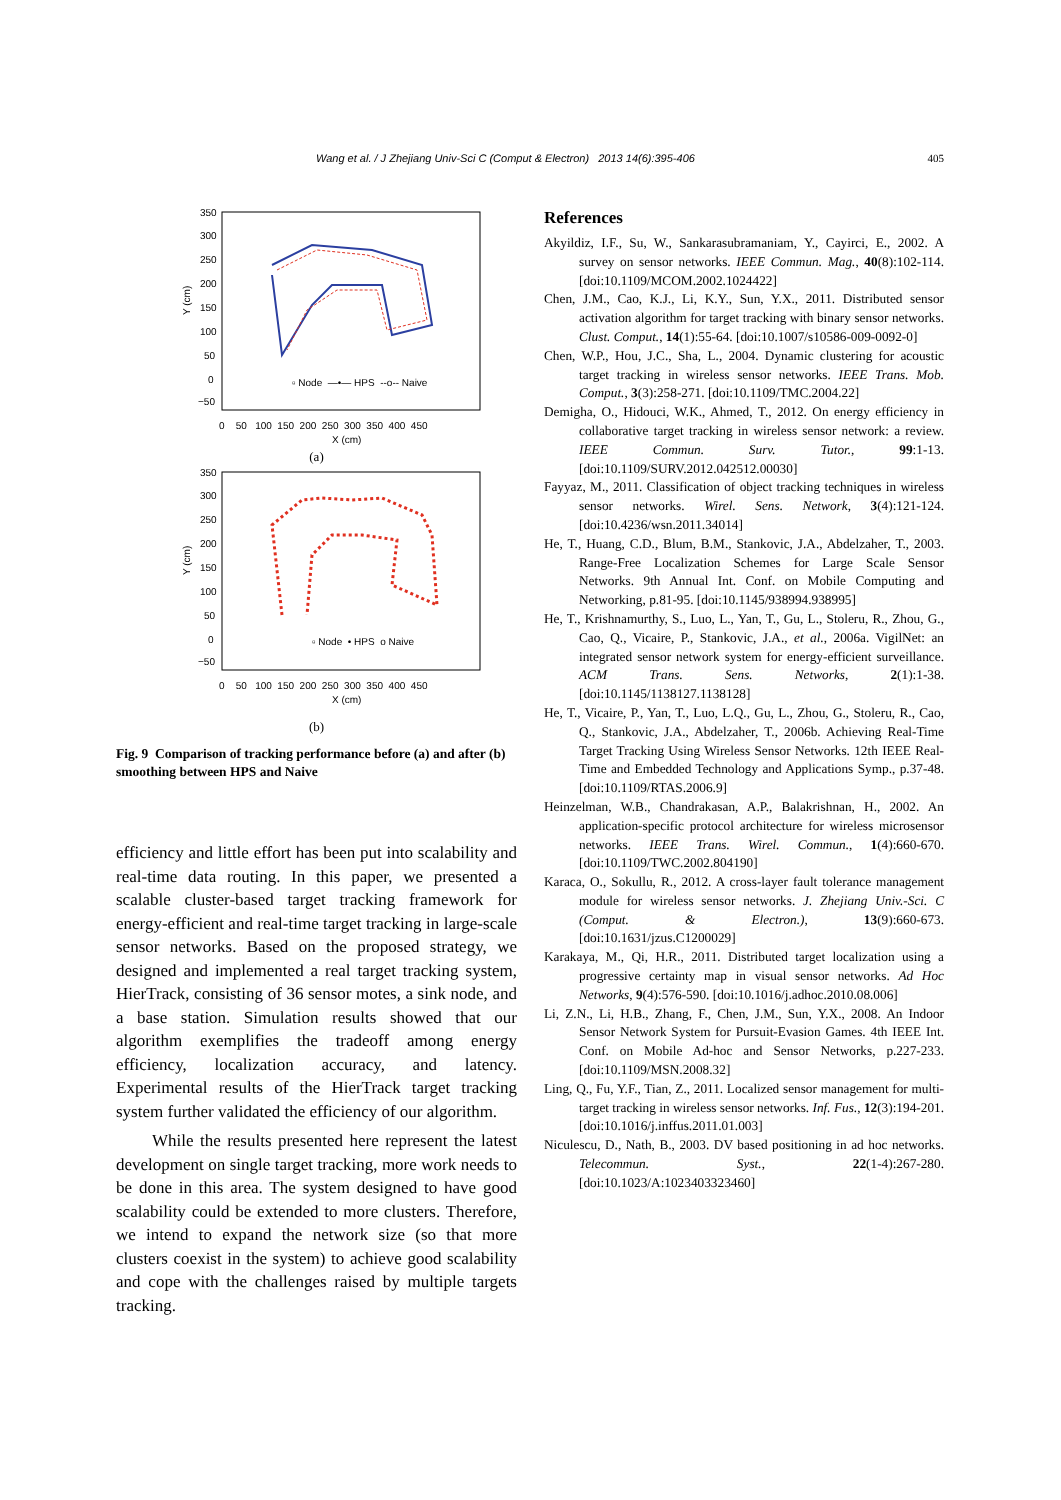Wang et al. / J Zhejiang Univ-Sci C (Comput & Electron) 2013 14(6):395-406 405
350
300
250
200
150
100
50
0
−50
0 50 100 150 200 250 300 350 400 450
X (cm)
Y (cm)
▫ Node —•— HPS --o-- Naive
(a)
350
300
250
200
150
100
50
0
−50
0 50 100 150 200 250 300 350 400 450
X (cm)
Y (cm)
▫ Node • HPS o Naive
(b)
Fig. 9 Comparison of tracking performance before (a) and after (b) smoothing between HPS and Naive
efficiency and little effort has been put into scalability and real-time data routing. In this paper, we presented a scalable cluster-based target tracking framework for energy-efficient and real-time target tracking in large-scale sensor networks. Based on the proposed strategy, we designed and implemented a real target tracking system, HierTrack, consisting of 36 sensor motes, a sink node, and a base station. Simulation results showed that our algorithm exemplifies the tradeoff among energy efficiency, localization accuracy, and latency. Experimental results of the HierTrack target tracking system further validated the efficiency of our algorithm.
While the results presented here represent the latest development on single target tracking, more work needs to be done in this area. The system designed to have good scalability could be extended to more clusters. Therefore, we intend to expand the network size (so that more clusters coexist in the system) to achieve good scalability and cope with the challenges raised by multiple targets tracking.
References
Akyildiz, I.F., Su, W., Sankarasubramaniam, Y., Cayirci, E., 2002. A survey on sensor networks. IEEE Commun. Mag., 40(8):102-114. [doi:10.1109/MCOM.2002.1024422]
Chen, J.M., Cao, K.J., Li, K.Y., Sun, Y.X., 2011. Distributed sensor activation algorithm for target tracking with binary sensor networks. Clust. Comput., 14(1):55-64. [doi:10.1007/s10586-009-0092-0]
Chen, W.P., Hou, J.C., Sha, L., 2004. Dynamic clustering for acoustic target tracking in wireless sensor networks. IEEE Trans. Mob. Comput., 3(3):258-271. [doi:10.1109/TMC.2004.22]
Demigha, O., Hidouci, W.K., Ahmed, T., 2012. On energy efficiency in collaborative target tracking in wireless sensor network: a review. IEEE Commun. Surv. Tutor., 99:1-13. [doi:10.1109/SURV.2012.042512.00030]
Fayyaz, M., 2011. Classification of object tracking techniques in wireless sensor networks. Wirel. Sens. Network, 3(4):121-124. [doi:10.4236/wsn.2011.34014]
He, T., Huang, C.D., Blum, B.M., Stankovic, J.A., Abdelzaher, T., 2003. Range-Free Localization Schemes for Large Scale Sensor Networks. 9th Annual Int. Conf. on Mobile Computing and Networking, p.81-95. [doi:10.1145/938994.938995]
He, T., Krishnamurthy, S., Luo, L., Yan, T., Gu, L., Stoleru, R., Zhou, G., Cao, Q., Vicaire, P., Stankovic, J.A., et al., 2006a. VigilNet: an integrated sensor network system for energy-efficient surveillance. ACM Trans. Sens. Networks, 2(1):1-38. [doi:10.1145/1138127.1138128]
He, T., Vicaire, P., Yan, T., Luo, L.Q., Gu, L., Zhou, G., Stoleru, R., Cao, Q., Stankovic, J.A., Abdelzaher, T., 2006b. Achieving Real-Time Target Tracking Using Wireless Sensor Networks. 12th IEEE Real-Time and Embedded Technology and Applications Symp., p.37-48. [doi:10.1109/RTAS.2006.9]
Heinzelman, W.B., Chandrakasan, A.P., Balakrishnan, H., 2002. An application-specific protocol architecture for wireless microsensor networks. IEEE Trans. Wirel. Commun., 1(4):660-670. [doi:10.1109/TWC.2002.804190]
Karaca, O., Sokullu, R., 2012. A cross-layer fault tolerance management module for wireless sensor networks. J. Zhejiang Univ.-Sci. C (Comput. & Electron.), 13(9):660-673. [doi:10.1631/jzus.C1200029]
Karakaya, M., Qi, H.R., 2011. Distributed target localization using a progressive certainty map in visual sensor networks. Ad Hoc Networks, 9(4):576-590. [doi:10.1016/j.adhoc.2010.08.006]
Li, Z.N., Li, H.B., Zhang, F., Chen, J.M., Sun, Y.X., 2008. An Indoor Sensor Network System for Pursuit-Evasion Games. 4th IEEE Int. Conf. on Mobile Ad-hoc and Sensor Networks, p.227-233. [doi:10.1109/MSN.2008.32]
Ling, Q., Fu, Y.F., Tian, Z., 2011. Localized sensor management for multi-target tracking in wireless sensor networks. Inf. Fus., 12(3):194-201. [doi:10.1016/j.inffus.2011.01.003]
Niculescu, D., Nath, B., 2003. DV based positioning in ad hoc networks. Telecommun. Syst., 22(1-4):267-280. [doi:10.1023/A:1023403323460]